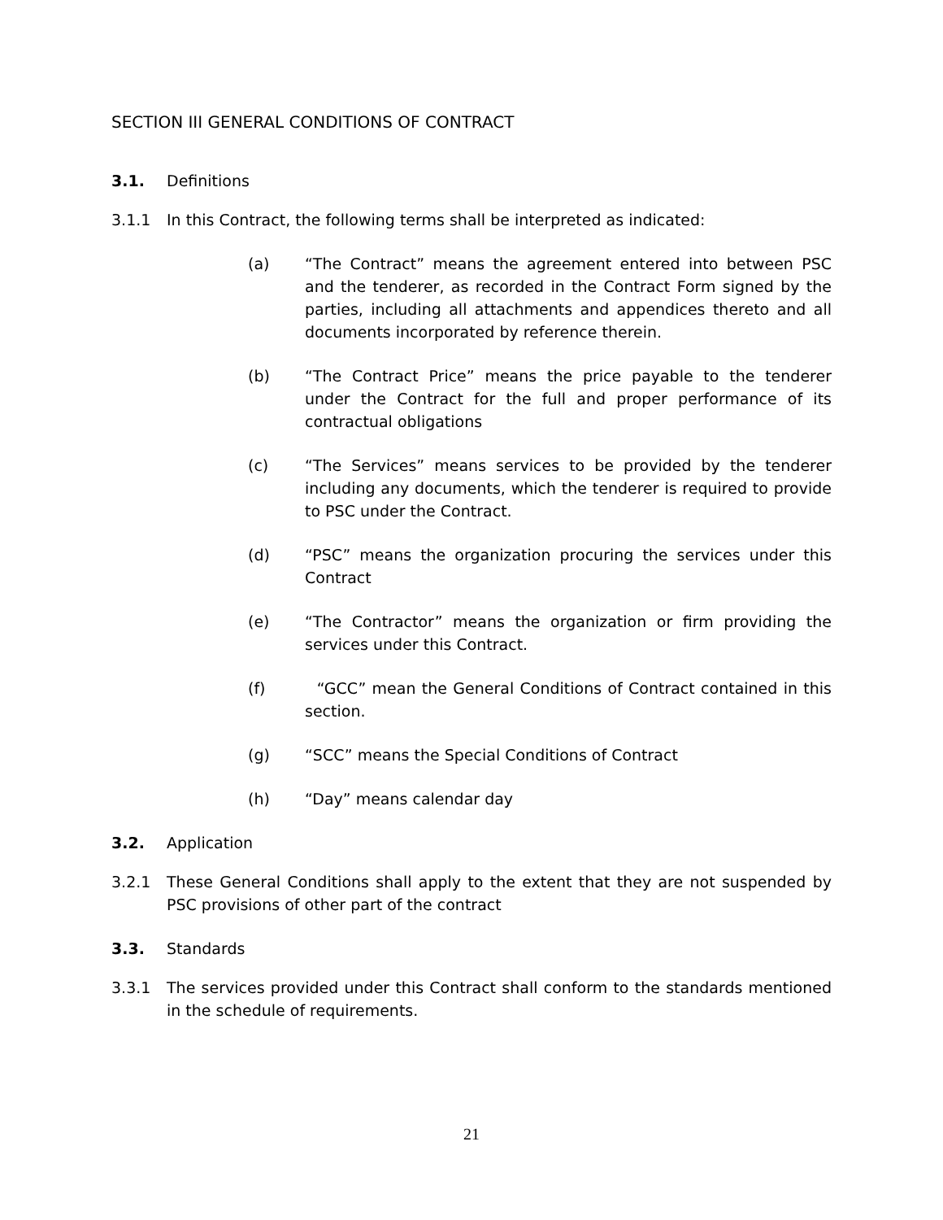SECTION III GENERAL CONDITIONS OF CONTRACT
3.1. Definitions
3.1.1 In this Contract, the following terms shall be interpreted as indicated:
(a) “The Contract” means the agreement entered into between PSC and the tenderer, as recorded in the Contract Form signed by the parties, including all attachments and appendices thereto and all documents incorporated by reference therein.
(b) “The Contract Price” means the price payable to the tenderer under the Contract for the full and proper performance of its contractual obligations
(c) “The Services” means services to be provided by the tenderer including any documents, which the tenderer is required to provide to PSC under the Contract.
(d) “PSC” means the organization procuring the services under this Contract
(e) “The Contractor” means the organization or firm providing the services under this Contract.
(f) “GCC” mean the General Conditions of Contract contained in this section.
(g) “SCC” means the Special Conditions of Contract
(h) “Day” means calendar day
3.2. Application
3.2.1 These General Conditions shall apply to the extent that they are not suspended by PSC provisions of other part of the contract
3.3. Standards
3.3.1 The services provided under this Contract shall conform to the standards mentioned in the schedule of requirements.
21